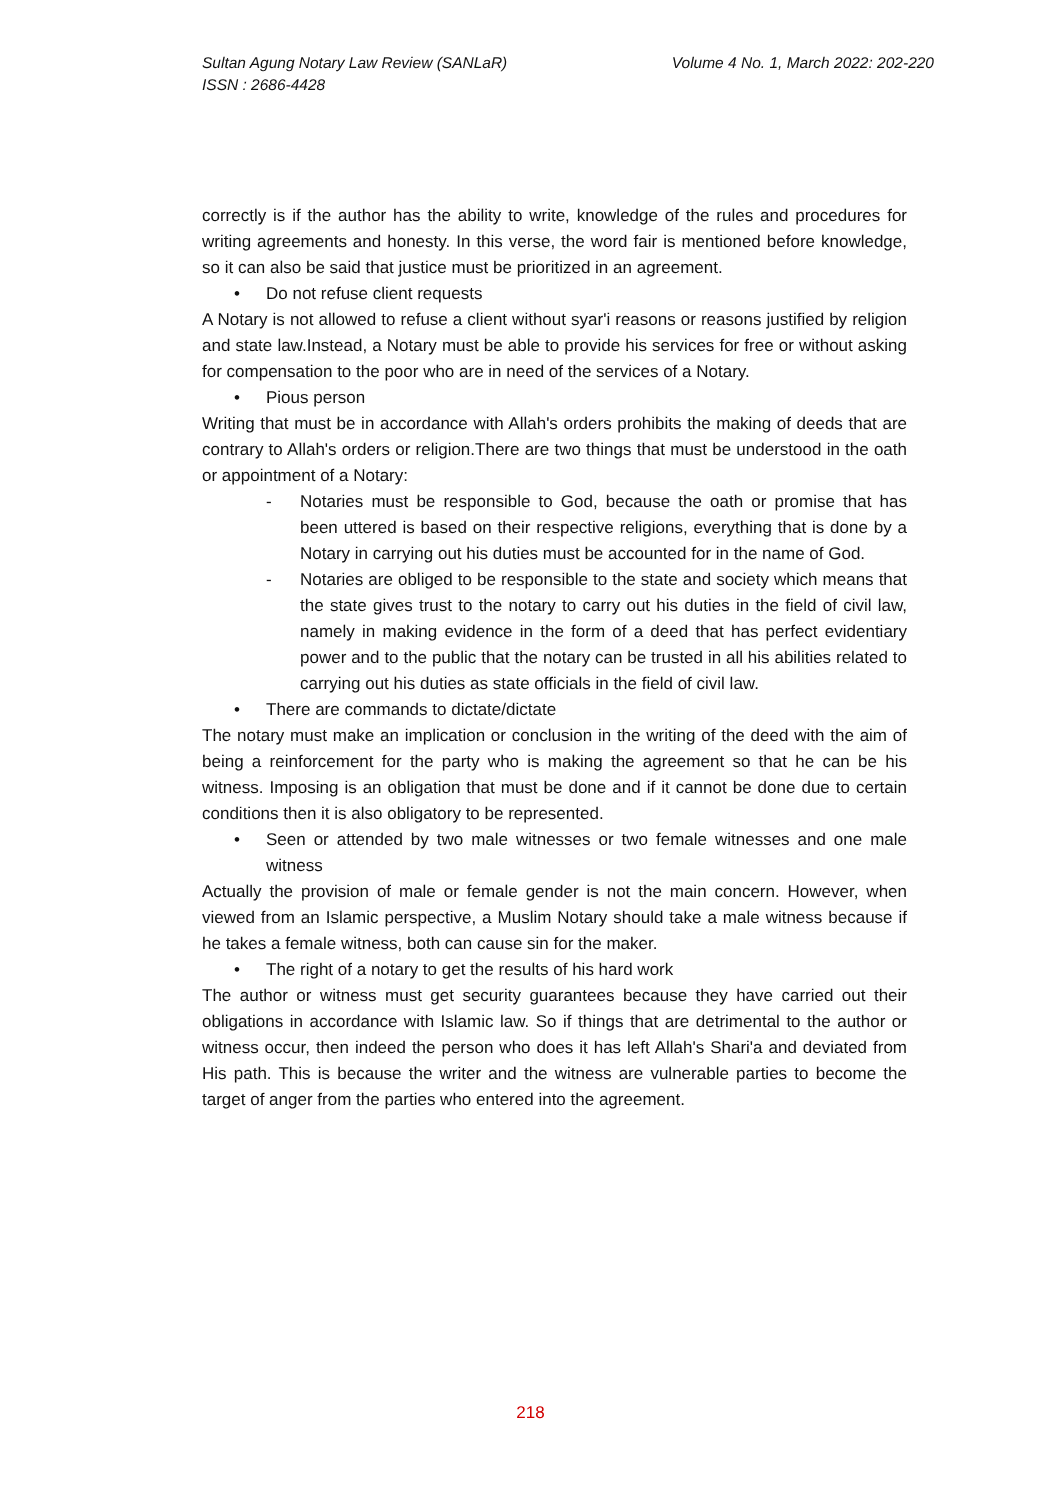Volume 4 No. 1, March 2022: 202-220 Sultan Agung Notary Law Review (SANLaR)
ISSN : 2686-4428
correctly is if the author has the ability to write, knowledge of the rules and procedures for writing agreements and honesty. In this verse, the word fair is mentioned before knowledge, so it can also be said that justice must be prioritized in an agreement.
• Do not refuse client requests
A Notary is not allowed to refuse a client without syar'i reasons or reasons justified by religion and state law.Instead, a Notary must be able to provide his services for free or without asking for compensation to the poor who are in need of the services of a Notary.
• Pious person
Writing that must be in accordance with Allah's orders prohibits the making of deeds that are contrary to Allah's orders or religion.There are two things that must be understood in the oath or appointment of a Notary:
- Notaries must be responsible to God, because the oath or promise that has been uttered is based on their respective religions, everything that is done by a Notary in carrying out his duties must be accounted for in the name of God.
- Notaries are obliged to be responsible to the state and society which means that the state gives trust to the notary to carry out his duties in the field of civil law, namely in making evidence in the form of a deed that has perfect evidentiary power and to the public that the notary can be trusted in all his abilities related to carrying out his duties as state officials in the field of civil law.
• There are commands to dictate/dictate
The notary must make an implication or conclusion in the writing of the deed with the aim of being a reinforcement for the party who is making the agreement so that he can be his witness. Imposing is an obligation that must be done and if it cannot be done due to certain conditions then it is also obligatory to be represented.
• Seen or attended by two male witnesses or two female witnesses and one male witness
Actually the provision of male or female gender is not the main concern. However, when viewed from an Islamic perspective, a Muslim Notary should take a male witness because if he takes a female witness, both can cause sin for the maker.
• The right of a notary to get the results of his hard work
The author or witness must get security guarantees because they have carried out their obligations in accordance with Islamic law. So if things that are detrimental to the author or witness occur, then indeed the person who does it has left Allah's Shari'a and deviated from His path. This is because the writer and the witness are vulnerable parties to become the target of anger from the parties who entered into the agreement.
218